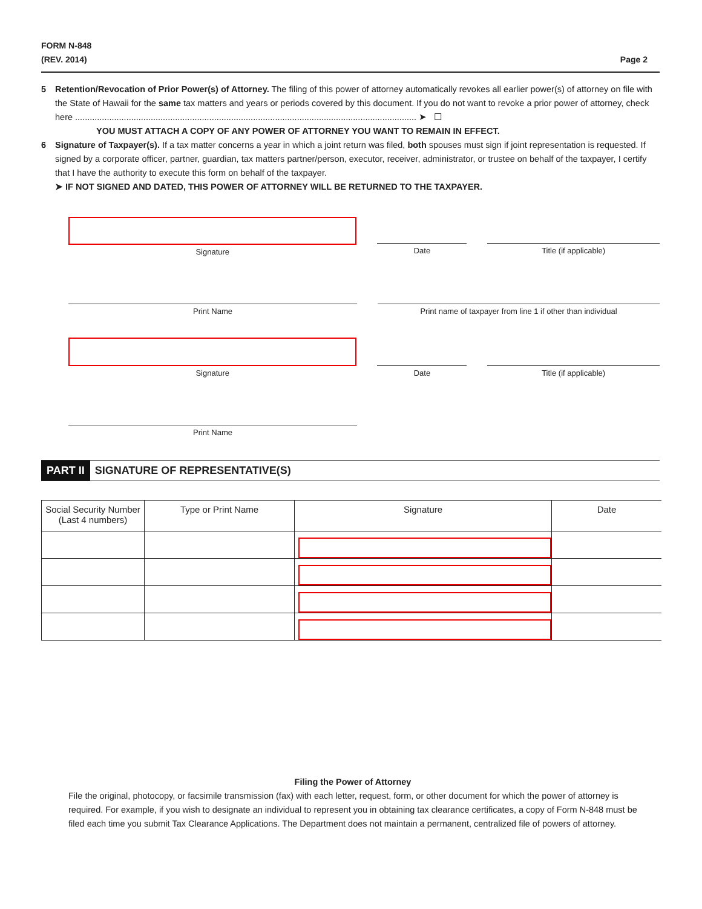FORM N-848
(REV. 2014)
Page 2
5 Retention/Revocation of Prior Power(s) of Attorney. The filing of this power of attorney automatically revokes all earlier power(s) of attorney on file with the State of Hawaii for the same tax matters and years or periods covered by this document. If you do not want to revoke a prior power of attorney, check here ............................................................................................................................................ ➤ ☐
YOU MUST ATTACH A COPY OF ANY POWER OF ATTORNEY YOU WANT TO REMAIN IN EFFECT.
6 Signature of Taxpayer(s). If a tax matter concerns a year in which a joint return was filed, both spouses must sign if joint representation is requested. If signed by a corporate officer, partner, guardian, tax matters partner/person, executor, receiver, administrator, or trustee on behalf of the taxpayer, I certify that I have the authority to execute this form on behalf of the taxpayer.
➤ IF NOT SIGNED AND DATED, THIS POWER OF ATTORNEY WILL BE RETURNED TO THE TAXPAYER.
Signature
Date Title (if applicable)
Print Name Print name of taxpayer from line 1 if other than individual
Signature
Date Title (if applicable)
Print Name
PART II SIGNATURE OF REPRESENTATIVE(S)
| Social Security Number (Last 4 numbers) | Type or Print Name | Signature | Date |
| --- | --- | --- | --- |
Filing the Power of Attorney
File the original, photocopy, or facsimile transmission (fax) with each letter, request, form, or other document for which the power of attorney is required. For example, if you wish to designate an individual to represent you in obtaining tax clearance certificates, a copy of Form N-848 must be filed each time you submit Tax Clearance Applications. The Department does not maintain a permanent, centralized file of powers of attorney.